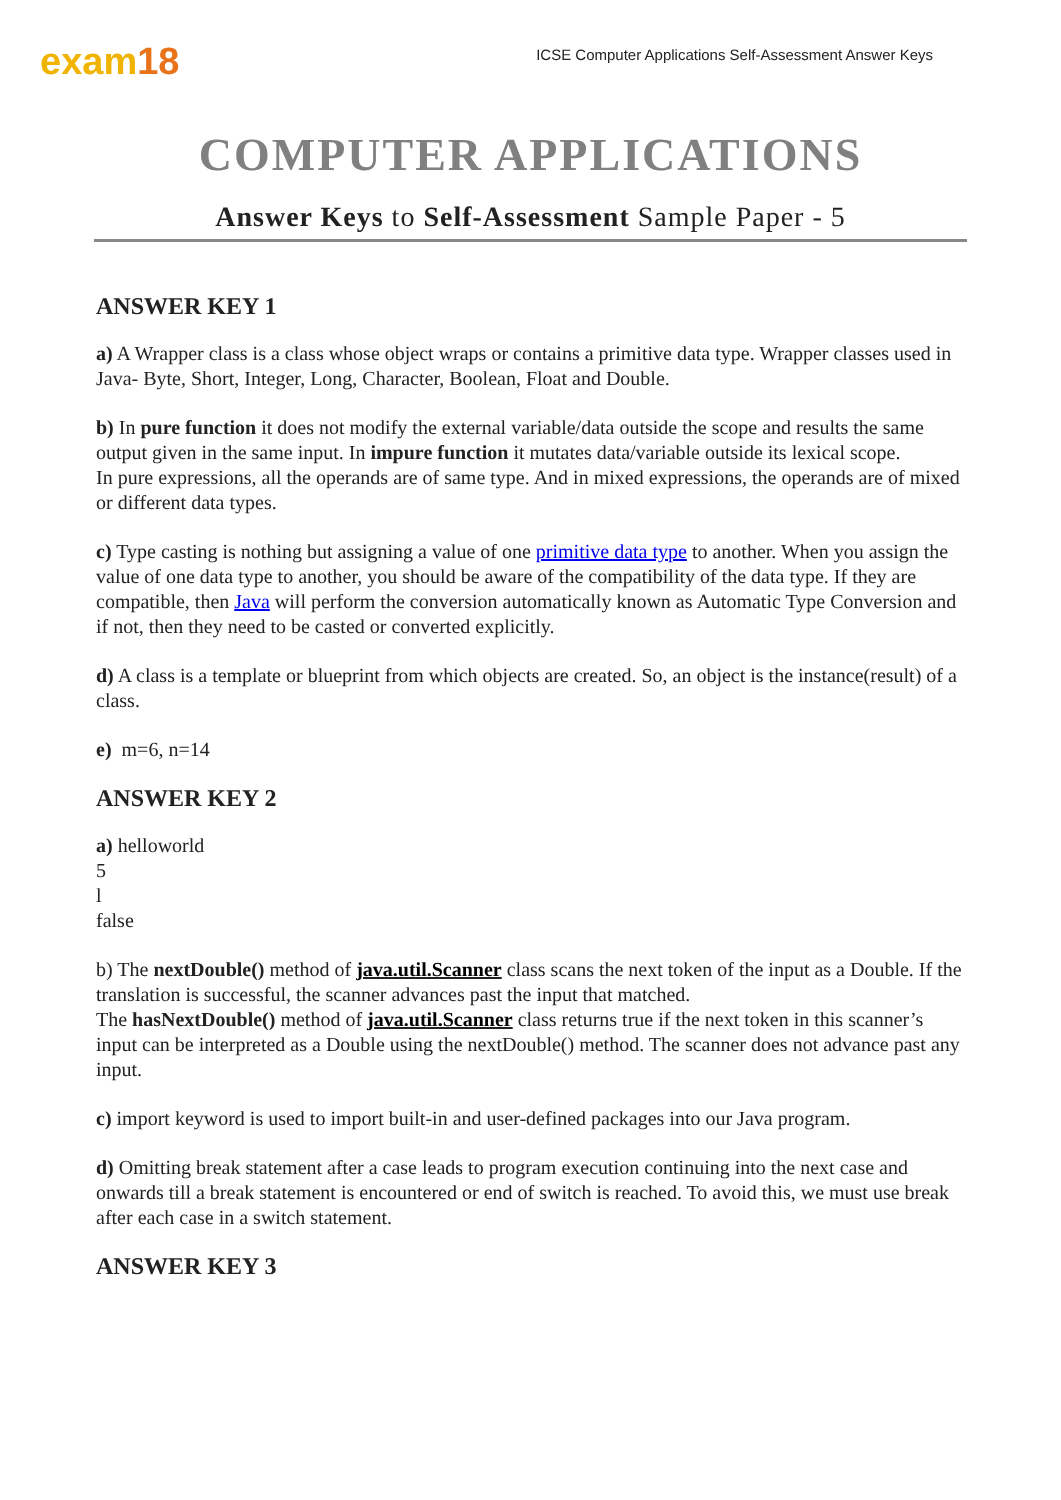exam18
ICSE Computer Applications Self-Assessment Answer Keys
COMPUTER APPLICATIONS
Answer Keys to Self-Assessment Sample Paper - 5
ANSWER KEY 1
a) A Wrapper class is a class whose object wraps or contains a primitive data type. Wrapper classes used in Java- Byte, Short, Integer, Long, Character, Boolean, Float and Double.
b) In pure function it does not modify the external variable/data outside the scope and results the same output given in the same input. In impure function it mutates data/variable outside its lexical scope.
In pure expressions, all the operands are of same type. And in mixed expressions, the operands are of mixed or different data types.
c) Type casting is nothing but assigning a value of one primitive data type to another. When you assign the value of one data type to another, you should be aware of the compatibility of the data type. If they are compatible, then Java will perform the conversion automatically known as Automatic Type Conversion and if not, then they need to be casted or converted explicitly.
d) A class is a template or blueprint from which objects are created. So, an object is the instance(result) of a class.
e) m=6, n=14
ANSWER KEY 2
a) helloworld
5
l
false
b) The nextDouble() method of java.util.Scanner class scans the next token of the input as a Double. If the translation is successful, the scanner advances past the input that matched.
The hasNextDouble() method of java.util.Scanner class returns true if the next token in this scanner’s input can be interpreted as a Double using the nextDouble() method. The scanner does not advance past any input.
c) import keyword is used to import built-in and user-defined packages into our Java program.
d) Omitting break statement after a case leads to program execution continuing into the next case and onwards till a break statement is encountered or end of switch is reached. To avoid this, we must use break after each case in a switch statement.
ANSWER KEY 3